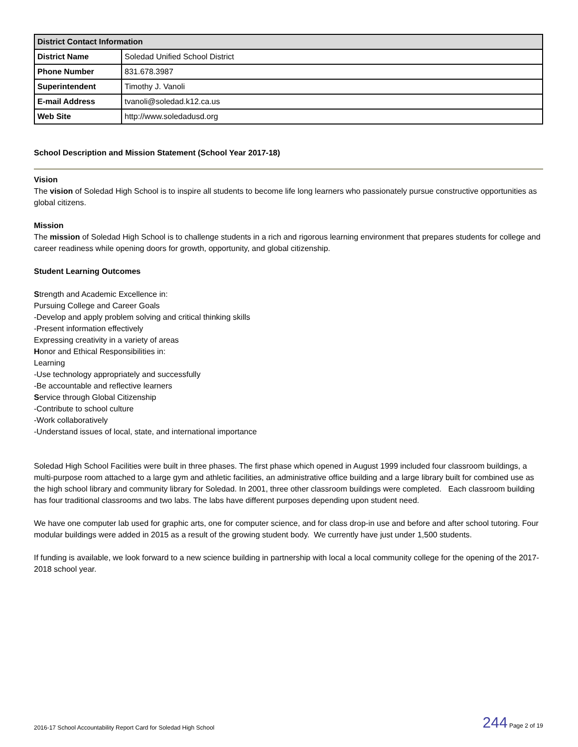| District Contact Information | |
| --- | --- |
| District Name | Soledad Unified School District |
| Phone Number | 831.678.3987 |
| Superintendent | Timothy J. Vanoli |
| E-mail Address | tvanoli@soledad.k12.ca.us |
| Web Site | http://www.soledadusd.org |
School Description and Mission Statement (School Year 2017-18)
Vision
The vision of Soledad High School is to inspire all students to become life long learners who passionately pursue constructive opportunities as global citizens.
Mission
The mission of Soledad High School is to challenge students in a rich and rigorous learning environment that prepares students for college and career readiness while opening doors for growth, opportunity, and global citizenship.
Student Learning Outcomes
Strength and Academic Excellence in:
Pursuing College and Career Goals
-Develop and apply problem solving and critical thinking skills
-Present information effectively
Expressing creativity in a variety of areas
Honor and Ethical Responsibilities in:
Learning
-Use technology appropriately and successfully
-Be accountable and reflective learners
Service through Global Citizenship
-Contribute to school culture
-Work collaboratively
-Understand issues of local, state, and international importance
Soledad High School Facilities were built in three phases. The first phase which opened in August 1999 included four classroom buildings, a multi-purpose room attached to a large gym and athletic facilities, an administrative office building and a large library built for combined use as the high school library and community library for Soledad. In 2001, three other classroom buildings were completed. Each classroom building has four traditional classrooms and two labs. The labs have different purposes depending upon student need.
We have one computer lab used for graphic arts, one for computer science, and for class drop-in use and before and after school tutoring. Four modular buildings were added in 2015 as a result of the growing student body. We currently have just under 1,500 students.
If funding is available, we look forward to a new science building in partnership with local a local community college for the opening of the 2017-2018 school year.
2016-17 School Accountability Report Card for Soledad High School 244 Page 2 of 19